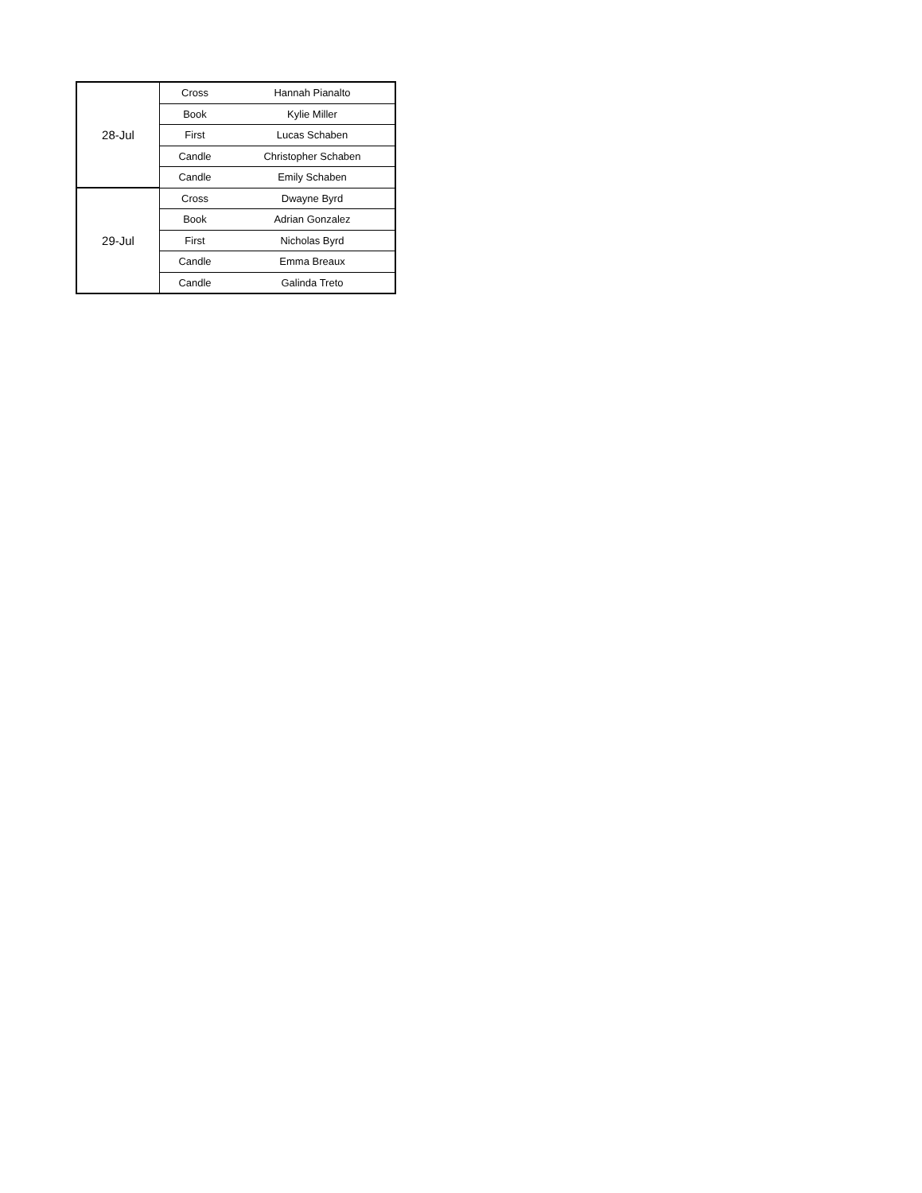| 28-Jul | Cross | Hannah Pianalto |
| | Book | Kylie Miller |
| | First | Lucas Schaben |
| | Candle | Christopher Schaben |
| | Candle | Emily Schaben |
| 29-Jul | Cross | Dwayne Byrd |
| | Book | Adrian Gonzalez |
| | First | Nicholas Byrd |
| | Candle | Emma Breaux |
| | Candle | Galinda Treto |